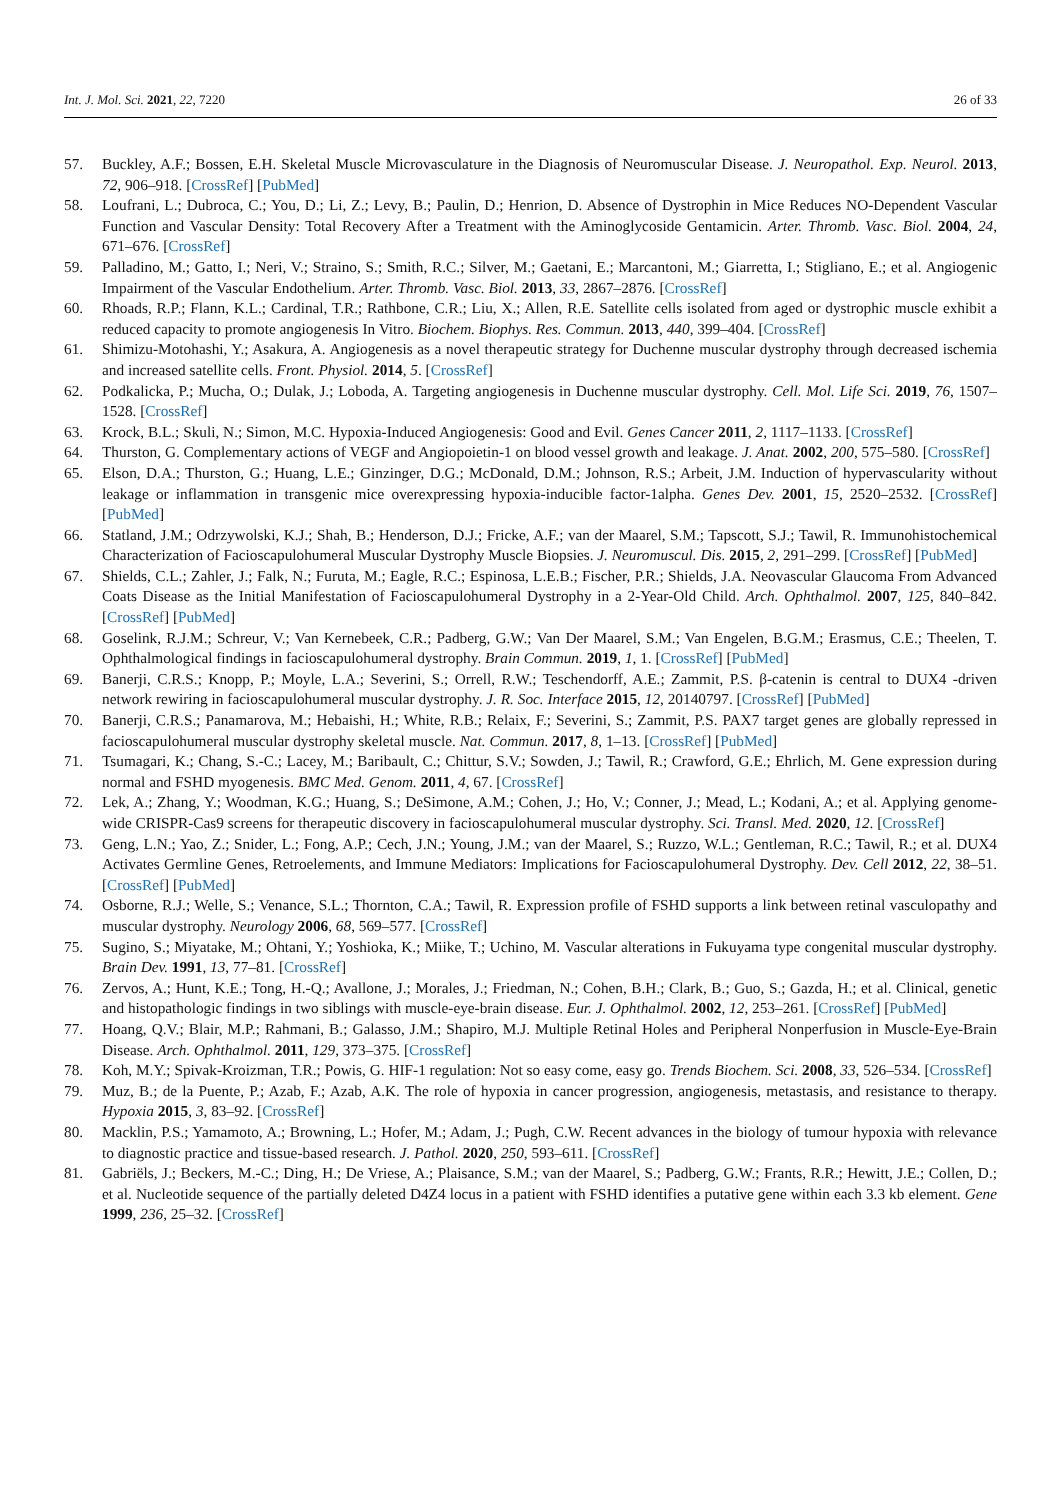Int. J. Mol. Sci. 2021, 22, 7220 26 of 33
57. Buckley, A.F.; Bossen, E.H. Skeletal Muscle Microvasculature in the Diagnosis of Neuromuscular Disease. J. Neuropathol. Exp. Neurol. 2013, 72, 906–918. [CrossRef] [PubMed]
58. Loufrani, L.; Dubroca, C.; You, D.; Li, Z.; Levy, B.; Paulin, D.; Henrion, D. Absence of Dystrophin in Mice Reduces NO-Dependent Vascular Function and Vascular Density: Total Recovery After a Treatment with the Aminoglycoside Gentamicin. Arter. Thromb. Vasc. Biol. 2004, 24, 671–676. [CrossRef]
59. Palladino, M.; Gatto, I.; Neri, V.; Straino, S.; Smith, R.C.; Silver, M.; Gaetani, E.; Marcantoni, M.; Giarretta, I.; Stigliano, E.; et al. Angiogenic Impairment of the Vascular Endothelium. Arter. Thromb. Vasc. Biol. 2013, 33, 2867–2876. [CrossRef]
60. Rhoads, R.P.; Flann, K.L.; Cardinal, T.R.; Rathbone, C.R.; Liu, X.; Allen, R.E. Satellite cells isolated from aged or dystrophic muscle exhibit a reduced capacity to promote angiogenesis In Vitro. Biochem. Biophys. Res. Commun. 2013, 440, 399–404. [CrossRef]
61. Shimizu-Motohashi, Y.; Asakura, A. Angiogenesis as a novel therapeutic strategy for Duchenne muscular dystrophy through decreased ischemia and increased satellite cells. Front. Physiol. 2014, 5. [CrossRef]
62. Podkalicka, P.; Mucha, O.; Dulak, J.; Loboda, A. Targeting angiogenesis in Duchenne muscular dystrophy. Cell. Mol. Life Sci. 2019, 76, 1507–1528. [CrossRef]
63. Krock, B.L.; Skuli, N.; Simon, M.C. Hypoxia-Induced Angiogenesis: Good and Evil. Genes Cancer 2011, 2, 1117–1133. [CrossRef]
64. Thurston, G. Complementary actions of VEGF and Angiopoietin-1 on blood vessel growth and leakage. J. Anat. 2002, 200, 575–580. [CrossRef]
65. Elson, D.A.; Thurston, G.; Huang, L.E.; Ginzinger, D.G.; McDonald, D.M.; Johnson, R.S.; Arbeit, J.M. Induction of hypervascularity without leakage or inflammation in transgenic mice overexpressing hypoxia-inducible factor-1alpha. Genes Dev. 2001, 15, 2520–2532. [CrossRef] [PubMed]
66. Statland, J.M.; Odrzywolski, K.J.; Shah, B.; Henderson, D.J.; Fricke, A.F.; van der Maarel, S.M.; Tapscott, S.J.; Tawil, R. Immunohistochemical Characterization of Facioscapulohumeral Muscular Dystrophy Muscle Biopsies. J. Neuromuscul. Dis. 2015, 2, 291–299. [CrossRef] [PubMed]
67. Shields, C.L.; Zahler, J.; Falk, N.; Furuta, M.; Eagle, R.C.; Espinosa, L.E.B.; Fischer, P.R.; Shields, J.A. Neovascular Glaucoma From Advanced Coats Disease as the Initial Manifestation of Facioscapulohumeral Dystrophy in a 2-Year-Old Child. Arch. Ophthalmol. 2007, 125, 840–842. [CrossRef] [PubMed]
68. Goselink, R.J.M.; Schreur, V.; Van Kernebeek, C.R.; Padberg, G.W.; Van Der Maarel, S.M.; Van Engelen, B.G.M.; Erasmus, C.E.; Theelen, T. Ophthalmological findings in facioscapulohumeral dystrophy. Brain Commun. 2019, 1, 1. [CrossRef] [PubMed]
69. Banerji, C.R.S.; Knopp, P.; Moyle, L.A.; Severini, S.; Orrell, R.W.; Teschendorff, A.E.; Zammit, P.S. β-catenin is central to DUX4 -driven network rewiring in facioscapulohumeral muscular dystrophy. J. R. Soc. Interface 2015, 12, 20140797. [CrossRef] [PubMed]
70. Banerji, C.R.S.; Panamarova, M.; Hebaishi, H.; White, R.B.; Relaix, F.; Severini, S.; Zammit, P.S. PAX7 target genes are globally repressed in facioscapulohumeral muscular dystrophy skeletal muscle. Nat. Commun. 2017, 8, 1–13. [CrossRef] [PubMed]
71. Tsumagari, K.; Chang, S.-C.; Lacey, M.; Baribault, C.; Chittur, S.V.; Sowden, J.; Tawil, R.; Crawford, G.E.; Ehrlich, M. Gene expression during normal and FSHD myogenesis. BMC Med. Genom. 2011, 4, 67. [CrossRef]
72. Lek, A.; Zhang, Y.; Woodman, K.G.; Huang, S.; DeSimone, A.M.; Cohen, J.; Ho, V.; Conner, J.; Mead, L.; Kodani, A.; et al. Applying genome-wide CRISPR-Cas9 screens for therapeutic discovery in facioscapulohumeral muscular dystrophy. Sci. Transl. Med. 2020, 12. [CrossRef]
73. Geng, L.N.; Yao, Z.; Snider, L.; Fong, A.P.; Cech, J.N.; Young, J.M.; van der Maarel, S.; Ruzzo, W.L.; Gentleman, R.C.; Tawil, R.; et al. DUX4 Activates Germline Genes, Retroelements, and Immune Mediators: Implications for Facioscapulohumeral Dystrophy. Dev. Cell 2012, 22, 38–51. [CrossRef] [PubMed]
74. Osborne, R.J.; Welle, S.; Venance, S.L.; Thornton, C.A.; Tawil, R. Expression profile of FSHD supports a link between retinal vasculopathy and muscular dystrophy. Neurology 2006, 68, 569–577. [CrossRef]
75. Sugino, S.; Miyatake, M.; Ohtani, Y.; Yoshioka, K.; Miike, T.; Uchino, M. Vascular alterations in Fukuyama type congenital muscular dystrophy. Brain Dev. 1991, 13, 77–81. [CrossRef]
76. Zervos, A.; Hunt, K.E.; Tong, H.-Q.; Avallone, J.; Morales, J.; Friedman, N.; Cohen, B.H.; Clark, B.; Guo, S.; Gazda, H.; et al. Clinical, genetic and histopathologic findings in two siblings with muscle-eye-brain disease. Eur. J. Ophthalmol. 2002, 12, 253–261. [CrossRef] [PubMed]
77. Hoang, Q.V.; Blair, M.P.; Rahmani, B.; Galasso, J.M.; Shapiro, M.J. Multiple Retinal Holes and Peripheral Nonperfusion in Muscle-Eye-Brain Disease. Arch. Ophthalmol. 2011, 129, 373–375. [CrossRef]
78. Koh, M.Y.; Spivak-Kroizman, T.R.; Powis, G. HIF-1 regulation: Not so easy come, easy go. Trends Biochem. Sci. 2008, 33, 526–534. [CrossRef]
79. Muz, B.; de la Puente, P.; Azab, F.; Azab, A.K. The role of hypoxia in cancer progression, angiogenesis, metastasis, and resistance to therapy. Hypoxia 2015, 3, 83–92. [CrossRef]
80. Macklin, P.S.; Yamamoto, A.; Browning, L.; Hofer, M.; Adam, J.; Pugh, C.W. Recent advances in the biology of tumour hypoxia with relevance to diagnostic practice and tissue-based research. J. Pathol. 2020, 250, 593–611. [CrossRef]
81. Gabriëls, J.; Beckers, M.-C.; Ding, H.; De Vriese, A.; Plaisance, S.M.; van der Maarel, S.; Padberg, G.W.; Frants, R.R.; Hewitt, J.E.; Collen, D.; et al. Nucleotide sequence of the partially deleted D4Z4 locus in a patient with FSHD identifies a putative gene within each 3.3 kb element. Gene 1999, 236, 25–32. [CrossRef]